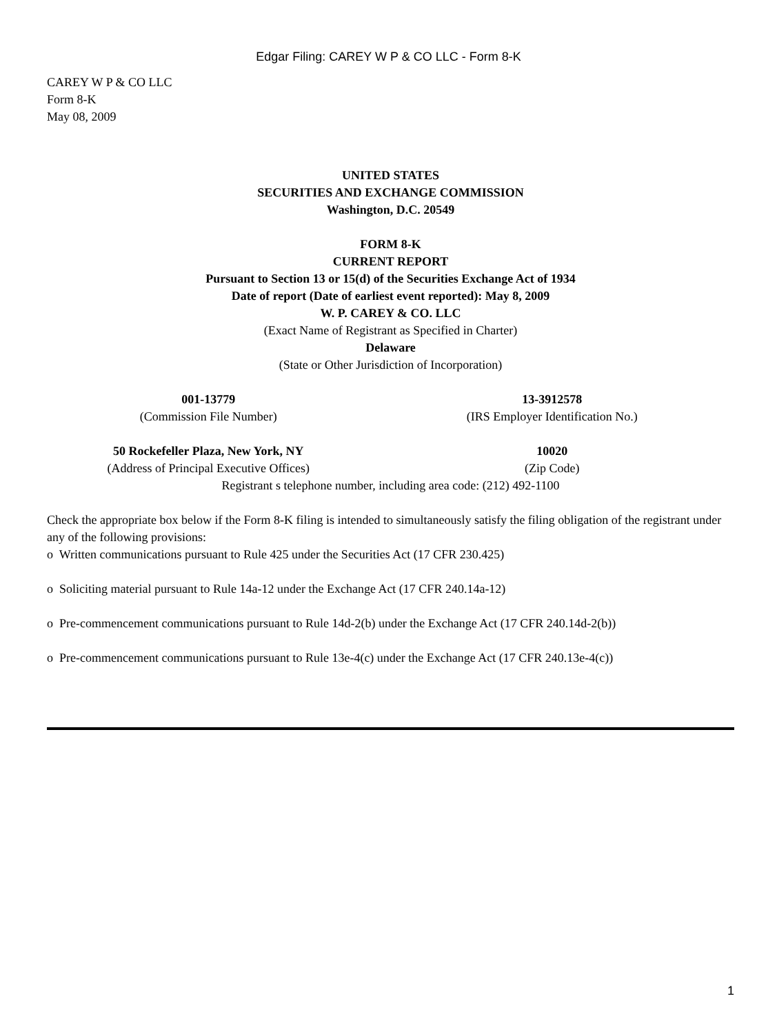Edgar Filing: CAREY W P & CO LLC - Form 8-K
CAREY W P & CO LLC
Form 8-K
May 08, 2009
UNITED STATES
SECURITIES AND EXCHANGE COMMISSION
Washington, D.C. 20549
FORM 8-K
CURRENT REPORT
Pursuant to Section 13 or 15(d) of the Securities Exchange Act of 1934
Date of report (Date of earliest event reported): May 8, 2009
W. P. CAREY & CO. LLC
(Exact Name of Registrant as Specified in Charter)
Delaware
(State or Other Jurisdiction of Incorporation)
001-13779
(Commission File Number)
13-3912578
(IRS Employer Identification No.)
50 Rockefeller Plaza, New York, NY
(Address of Principal Executive Offices)
10020
(Zip Code)
Registrant s telephone number, including area code: (212) 492-1100
Check the appropriate box below if the Form 8-K filing is intended to simultaneously satisfy the filing obligation of the registrant under any of the following provisions:
o Written communications pursuant to Rule 425 under the Securities Act (17 CFR 230.425)
o Soliciting material pursuant to Rule 14a-12 under the Exchange Act (17 CFR 240.14a-12)
o Pre-commencement communications pursuant to Rule 14d-2(b) under the Exchange Act (17 CFR 240.14d-2(b))
o Pre-commencement communications pursuant to Rule 13e-4(c) under the Exchange Act (17 CFR 240.13e-4(c))
1